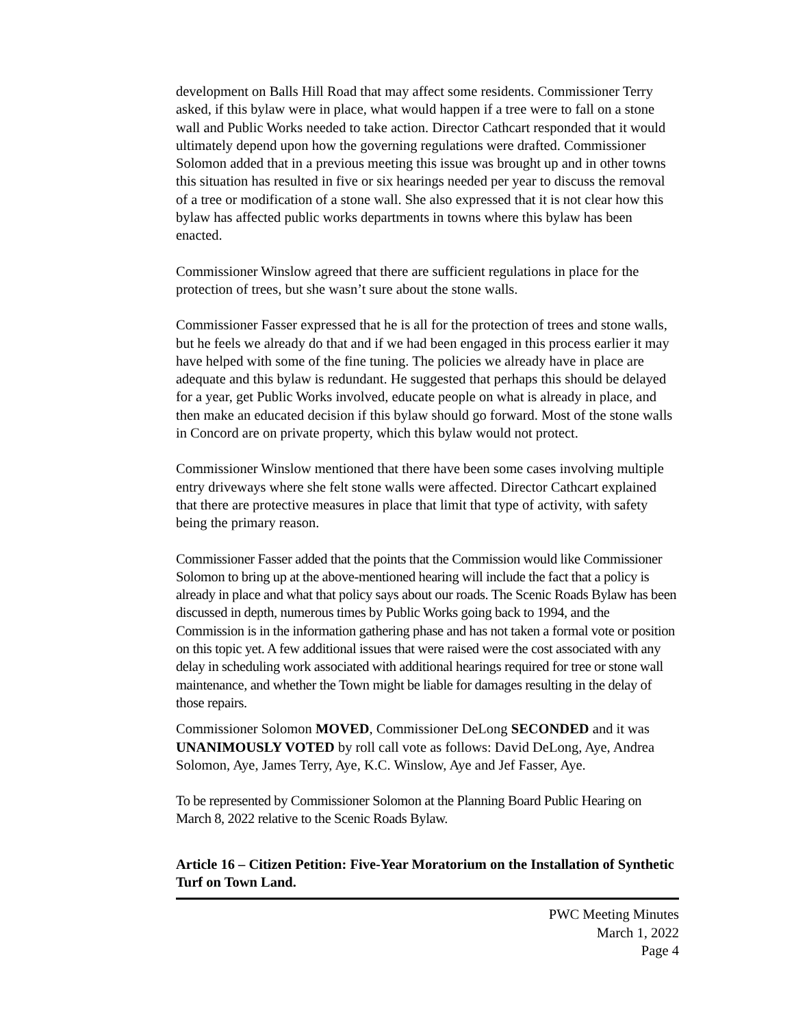development on Balls Hill Road that may affect some residents. Commissioner Terry asked, if this bylaw were in place, what would happen if a tree were to fall on a stone wall and Public Works needed to take action. Director Cathcart responded that it would ultimately depend upon how the governing regulations were drafted. Commissioner Solomon added that in a previous meeting this issue was brought up and in other towns this situation has resulted in five or six hearings needed per year to discuss the removal of a tree or modification of a stone wall. She also expressed that it is not clear how this bylaw has affected public works departments in towns where this bylaw has been enacted.
Commissioner Winslow agreed that there are sufficient regulations in place for the protection of trees, but she wasn’t sure about the stone walls.
Commissioner Fasser expressed that he is all for the protection of trees and stone walls, but he feels we already do that and if we had been engaged in this process earlier it may have helped with some of the fine tuning. The policies we already have in place are adequate and this bylaw is redundant. He suggested that perhaps this should be delayed for a year, get Public Works involved, educate people on what is already in place, and then make an educated decision if this bylaw should go forward. Most of the stone walls in Concord are on private property, which this bylaw would not protect.
Commissioner Winslow mentioned that there have been some cases involving multiple entry driveways where she felt stone walls were affected. Director Cathcart explained that there are protective measures in place that limit that type of activity, with safety being the primary reason.
Commissioner Fasser added that the points that the Commission would like Commissioner Solomon to bring up at the above-mentioned hearing will include the fact that a policy is already in place and what that policy says about our roads. The Scenic Roads Bylaw has been discussed in depth, numerous times by Public Works going back to 1994, and the Commission is in the information gathering phase and has not taken a formal vote or position on this topic yet. A few additional issues that were raised were the cost associated with any delay in scheduling work associated with additional hearings required for tree or stone wall maintenance, and whether the Town might be liable for damages resulting in the delay of those repairs.
Commissioner Solomon MOVED, Commissioner DeLong SECONDED and it was UNANIMOUSLY VOTED by roll call vote as follows: David DeLong, Aye, Andrea Solomon, Aye, James Terry, Aye, K.C. Winslow, Aye and Jef Fasser, Aye.
To be represented by Commissioner Solomon at the Planning Board Public Hearing on March 8, 2022 relative to the Scenic Roads Bylaw.
Article 16 – Citizen Petition: Five-Year Moratorium on the Installation of Synthetic Turf on Town Land.
PWC Meeting Minutes
March 1, 2022
Page 4